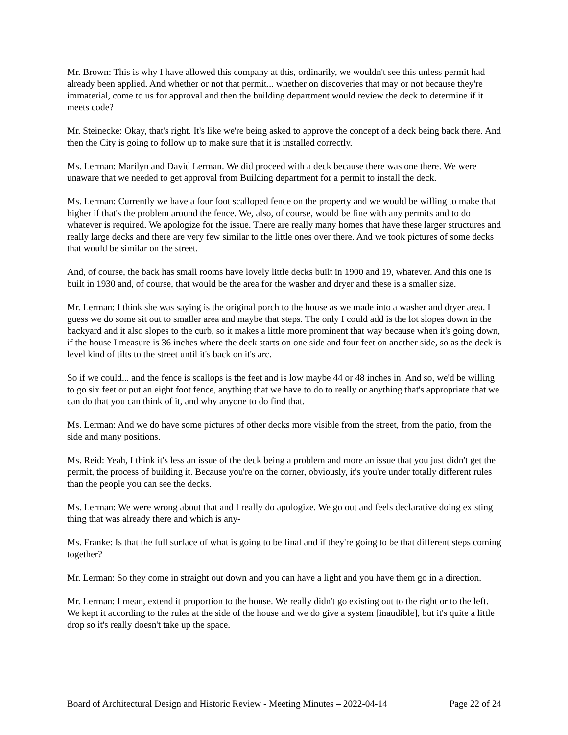Mr. Brown: This is why I have allowed this company at this, ordinarily, we wouldn't see this unless permit had already been applied. And whether or not that permit... whether on discoveries that may or not because they're immaterial, come to us for approval and then the building department would review the deck to determine if it meets code?
Mr. Steinecke: Okay, that's right. It's like we're being asked to approve the concept of a deck being back there. And then the City is going to follow up to make sure that it is installed correctly.
Ms. Lerman: Marilyn and David Lerman. We did proceed with a deck because there was one there. We were unaware that we needed to get approval from Building department for a permit to install the deck.
Ms. Lerman: Currently we have a four foot scalloped fence on the property and we would be willing to make that higher if that's the problem around the fence. We, also, of course, would be fine with any permits and to do whatever is required. We apologize for the issue. There are really many homes that have these larger structures and really large decks and there are very few similar to the little ones over there. And we took pictures of some decks that would be similar on the street.
And, of course, the back has small rooms have lovely little decks built in 1900 and 19, whatever. And this one is built in 1930 and, of course, that would be the area for the washer and dryer and these is a smaller size.
Mr. Lerman: I think she was saying is the original porch to the house as we made into a washer and dryer area. I guess we do some sit out to smaller area and maybe that steps. The only I could add is the lot slopes down in the backyard and it also slopes to the curb, so it makes a little more prominent that way because when it's going down, if the house I measure is 36 inches where the deck starts on one side and four feet on another side, so as the deck is level kind of tilts to the street until it's back on it's arc.
So if we could... and the fence is scallops is the feet and is low maybe 44 or 48 inches in. And so, we'd be willing to go six feet or put an eight foot fence, anything that we have to do to really or anything that's appropriate that we can do that you can think of it, and why anyone to do find that.
Ms. Lerman: And we do have some pictures of other decks more visible from the street, from the patio, from the side and many positions.
Ms. Reid: Yeah, I think it's less an issue of the deck being a problem and more an issue that you just didn't get the permit, the process of building it. Because you're on the corner, obviously, it's you're under totally different rules than the people you can see the decks.
Ms. Lerman: We were wrong about that and I really do apologize. We go out and feels declarative doing existing thing that was already there and which is any-
Ms. Franke: Is that the full surface of what is going to be final and if they're going to be that different steps coming together?
Mr. Lerman: So they come in straight out down and you can have a light and you have them go in a direction.
Mr. Lerman: I mean, extend it proportion to the house. We really didn't go existing out to the right or to the left. We kept it according to the rules at the side of the house and we do give a system [inaudible], but it's quite a little drop so it's really doesn't take up the space.
Board of Architectural Design and Historic Review - Meeting Minutes – 2022-04-14 Page 22 of 24